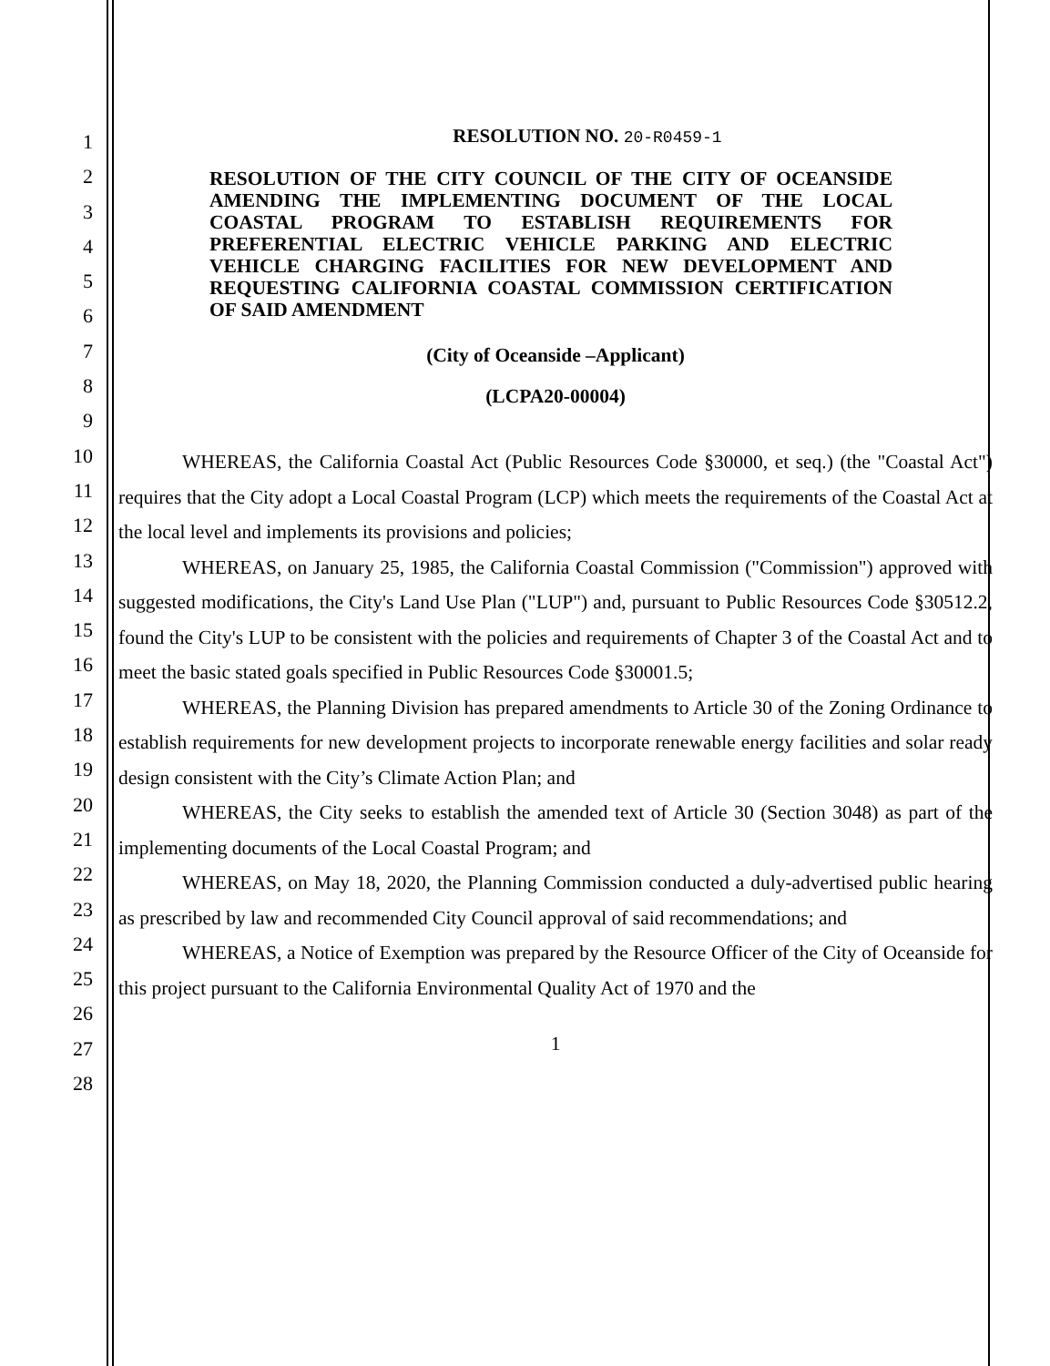1
2
3
4
5
6
7
8
9
10
11
12
13
14
15
16
17
18
19
20
21
22
23
24
25
26
27
28
RESOLUTION NO. 20-R0459-1
RESOLUTION OF THE CITY COUNCIL OF THE CITY OF OCEANSIDE AMENDING THE IMPLEMENTING DOCUMENT OF THE LOCAL COASTAL PROGRAM TO ESTABLISH REQUIREMENTS FOR PREFERENTIAL ELECTRIC VEHICLE PARKING AND ELECTRIC VEHICLE CHARGING FACILITIES FOR NEW DEVELOPMENT AND REQUESTING CALIFORNIA COASTAL COMMISSION CERTIFICATION OF SAID AMENDMENT
(City of Oceanside –Applicant)
(LCPA20-00004)
WHEREAS, the California Coastal Act (Public Resources Code §30000, et seq.) (the "Coastal Act") requires that the City adopt a Local Coastal Program (LCP) which meets the requirements of the Coastal Act at the local level and implements its provisions and policies;
WHEREAS, on January 25, 1985, the California Coastal Commission ("Commission") approved with suggested modifications, the City's Land Use Plan ("LUP") and, pursuant to Public Resources Code §30512.2, found the City's LUP to be consistent with the policies and requirements of Chapter 3 of the Coastal Act and to meet the basic stated goals specified in Public Resources Code §30001.5;
WHEREAS, the Planning Division has prepared amendments to Article 30 of the Zoning Ordinance to establish requirements for new development projects to incorporate renewable energy facilities and solar ready design consistent with the City’s Climate Action Plan; and
WHEREAS, the City seeks to establish the amended text of Article 30 (Section 3048) as part of the implementing documents of the Local Coastal Program; and
WHEREAS, on May 18, 2020, the Planning Commission conducted a duly-advertised public hearing as prescribed by law and recommended City Council approval of said recommendations; and
WHEREAS, a Notice of Exemption was prepared by the Resource Officer of the City of Oceanside for this project pursuant to the California Environmental Quality Act of 1970 and the
1